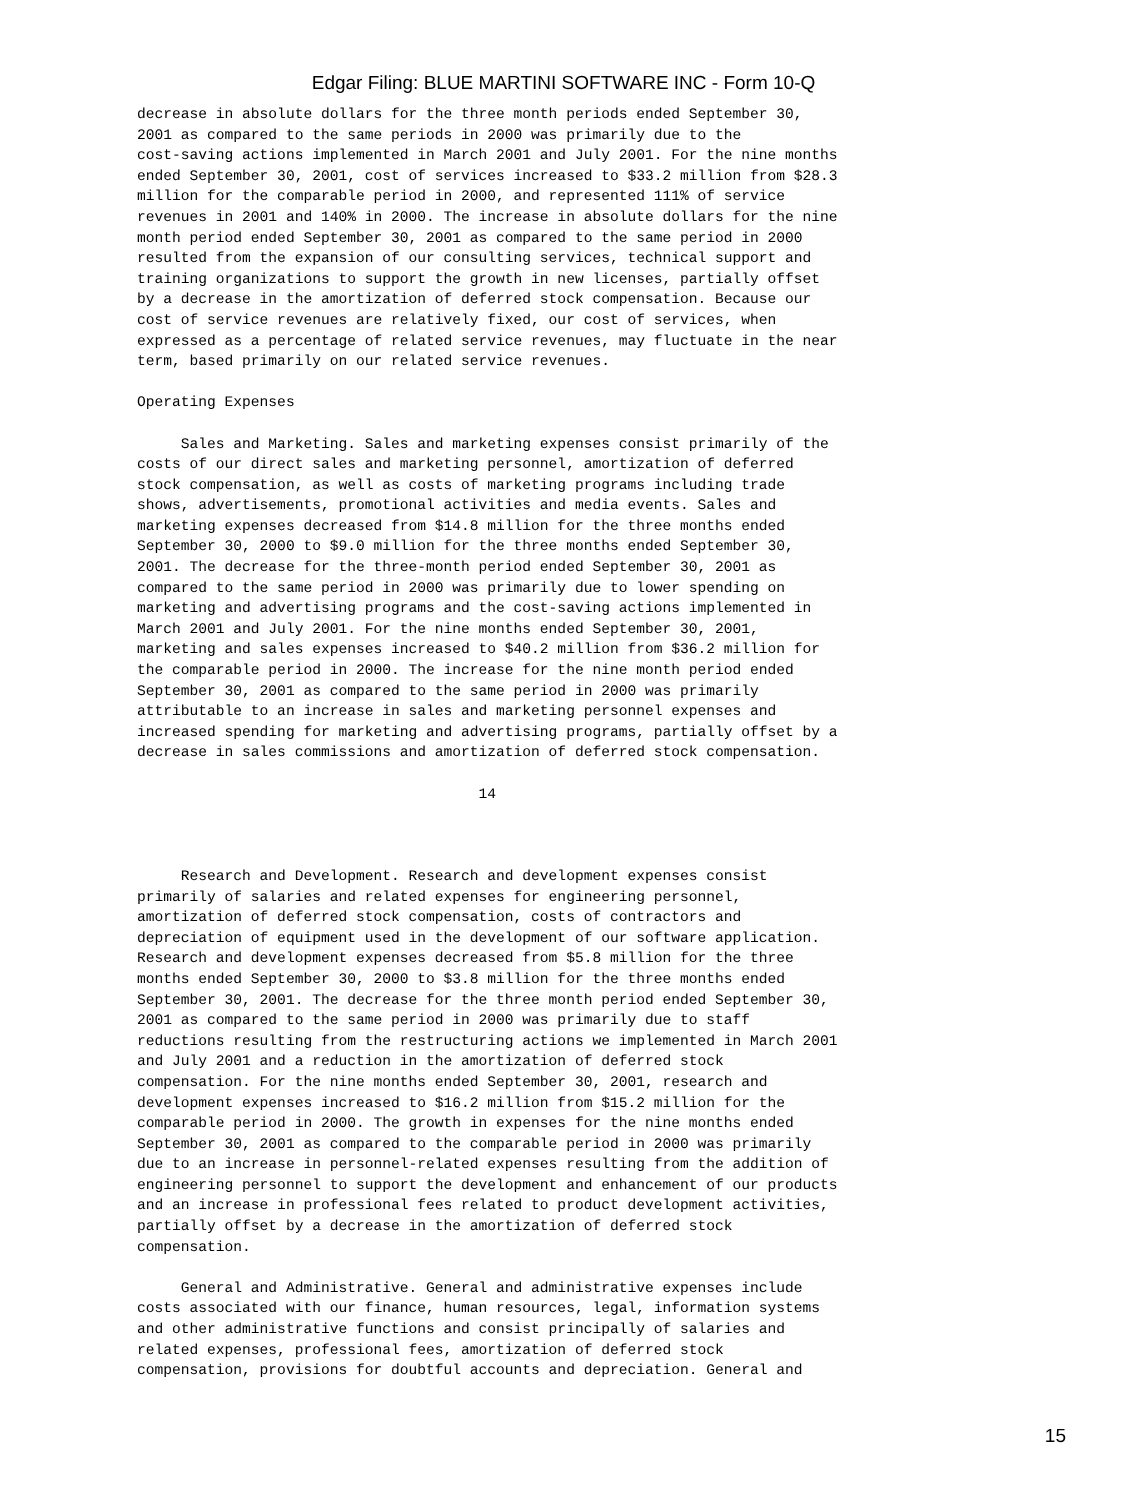Edgar Filing: BLUE MARTINI SOFTWARE INC - Form 10-Q
decrease in absolute dollars for the three month periods ended September 30,
2001 as compared to the same periods in 2000 was primarily due to the
cost-saving actions implemented in March 2001 and July 2001. For the nine months
ended September 30, 2001, cost of services increased to $33.2 million from $28.3
million for the comparable period in 2000, and represented 111% of service
revenues in 2001 and 140% in 2000. The increase in absolute dollars for the nine
month period ended September 30, 2001 as compared to the same period in 2000
resulted from the expansion of our consulting services, technical support and
training organizations to support the growth in new licenses, partially offset
by a decrease in the amortization of deferred stock compensation. Because our
cost of service revenues are relatively fixed, our cost of services, when
expressed as a percentage of related service revenues, may fluctuate in the near
term, based primarily on our related service revenues.

Operating Expenses

     Sales and Marketing. Sales and marketing expenses consist primarily of the
costs of our direct sales and marketing personnel, amortization of deferred
stock compensation, as well as costs of marketing programs including trade
shows, advertisements, promotional activities and media events. Sales and
marketing expenses decreased from $14.8 million for the three months ended
September 30, 2000 to $9.0 million for the three months ended September 30,
2001. The decrease for the three-month period ended September 30, 2001 as
compared to the same period in 2000 was primarily due to lower spending on
marketing and advertising programs and the cost-saving actions implemented in
March 2001 and July 2001. For the nine months ended September 30, 2001,
marketing and sales expenses increased to $40.2 million from $36.2 million for
the comparable period in 2000. The increase for the nine month period ended
September 30, 2001 as compared to the same period in 2000 was primarily
attributable to an increase in sales and marketing personnel expenses and
increased spending for marketing and advertising programs, partially offset by a
decrease in sales commissions and amortization of deferred stock compensation.

                                       14



     Research and Development. Research and development expenses consist
primarily of salaries and related expenses for engineering personnel,
amortization of deferred stock compensation, costs of contractors and
depreciation of equipment used in the development of our software application.
Research and development expenses decreased from $5.8 million for the three
months ended September 30, 2000 to $3.8 million for the three months ended
September 30, 2001. The decrease for the three month period ended September 30,
2001 as compared to the same period in 2000 was primarily due to staff
reductions resulting from the restructuring actions we implemented in March 2001
and July 2001 and a reduction in the amortization of deferred stock
compensation. For the nine months ended September 30, 2001, research and
development expenses increased to $16.2 million from $15.2 million for the
comparable period in 2000. The growth in expenses for the nine months ended
September 30, 2001 as compared to the comparable period in 2000 was primarily
due to an increase in personnel-related expenses resulting from the addition of
engineering personnel to support the development and enhancement of our products
and an increase in professional fees related to product development activities,
partially offset by a decrease in the amortization of deferred stock
compensation.

     General and Administrative. General and administrative expenses include
costs associated with our finance, human resources, legal, information systems
and other administrative functions and consist principally of salaries and
related expenses, professional fees, amortization of deferred stock
compensation, provisions for doubtful accounts and depreciation. General and
15